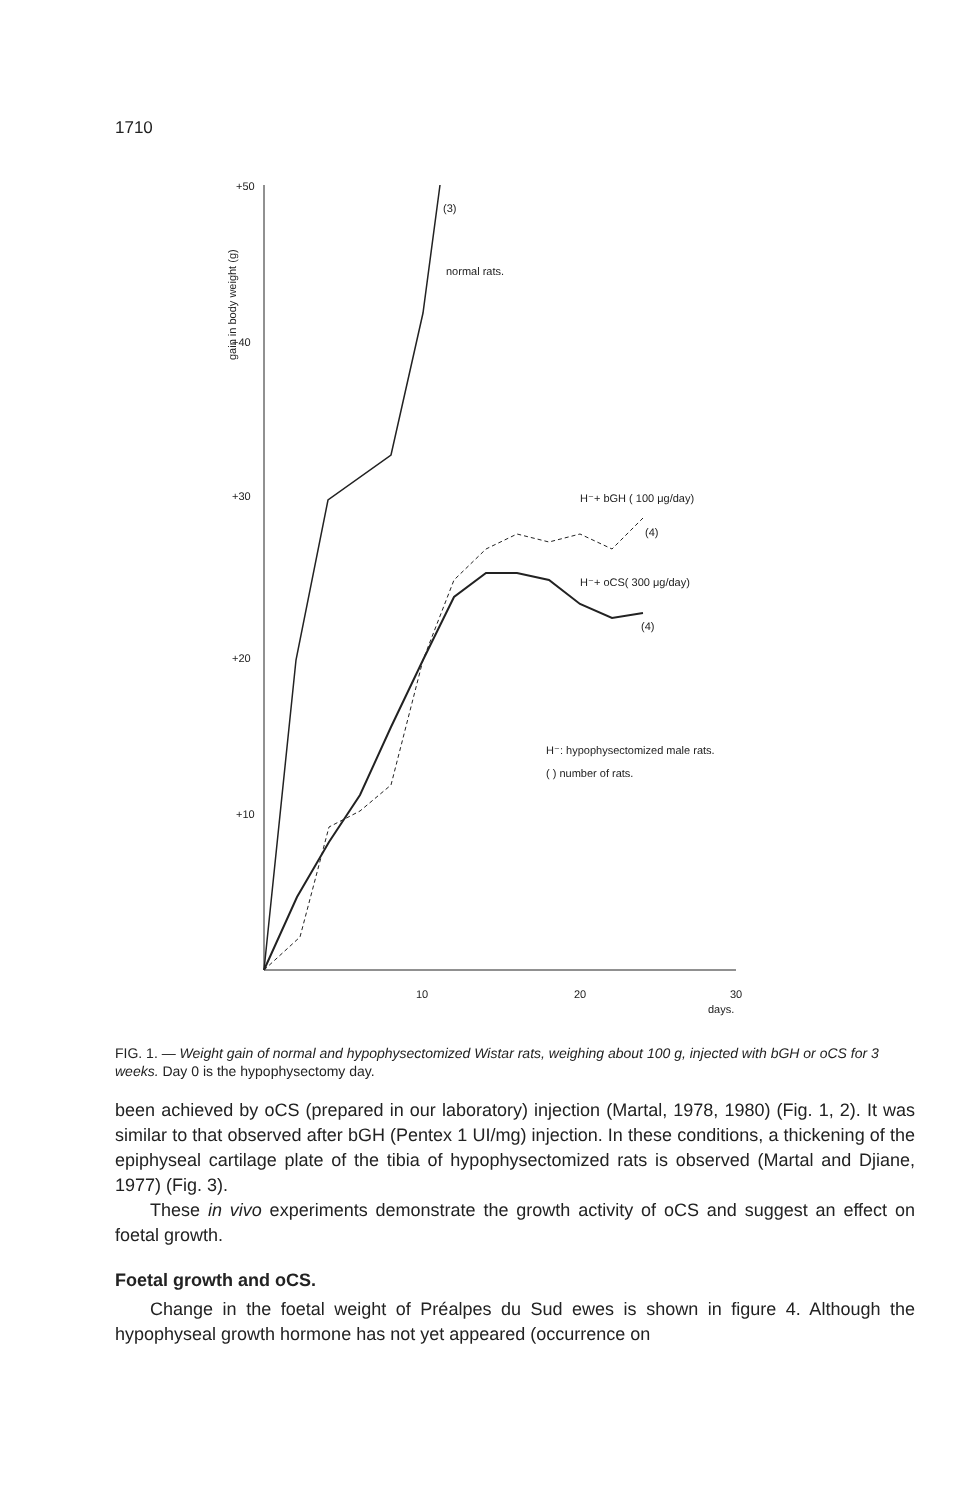1710
+50
+40
+30
+20
+10
10
20
30
days.
gain in body weight (g)
(3)
normal rats.
H⁻+ bGH ( 100 μg/day)
(4)
H⁻+ oCS( 300 μg/day)
(4)
H⁻: hypophysectomized male rats.
( ) number of rats.
FIG. 1. — Weight gain of normal and hypophysectomized Wistar rats, weighing about 100 g, injected with bGH or oCS for 3 weeks. Day 0 is the hypophysectomy day.
been achieved by oCS (prepared in our laboratory) injection (Martal, 1978, 1980) (Fig. 1, 2). It was similar to that observed after bGH (Pentex 1 UI/mg) injection. In these conditions, a thickening of the epiphyseal cartilage plate of the tibia of hypophysectomized rats is observed (Martal and Djiane, 1977) (Fig. 3).
These in vivo experiments demonstrate the growth activity of oCS and suggest an effect on foetal growth.
Foetal growth and oCS.
Change in the foetal weight of Préalpes du Sud ewes is shown in figure 4. Although the hypophyseal growth hormone has not yet appeared (occurrence on